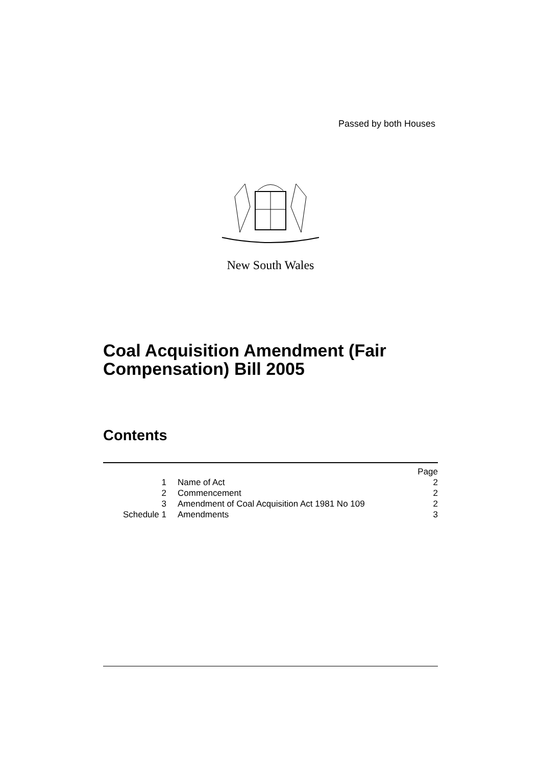Passed by both Houses
New South Wales
Coal Acquisition Amendment (Fair Compensation) Bill 2005
Contents
| | | Page |
| 1 | Name of Act | 2 |
| 2 | Commencement | 2 |
| 3 | Amendment of Coal Acquisition Act 1981 No 109 | 2 |
| Schedule 1 | Amendments | 3 |